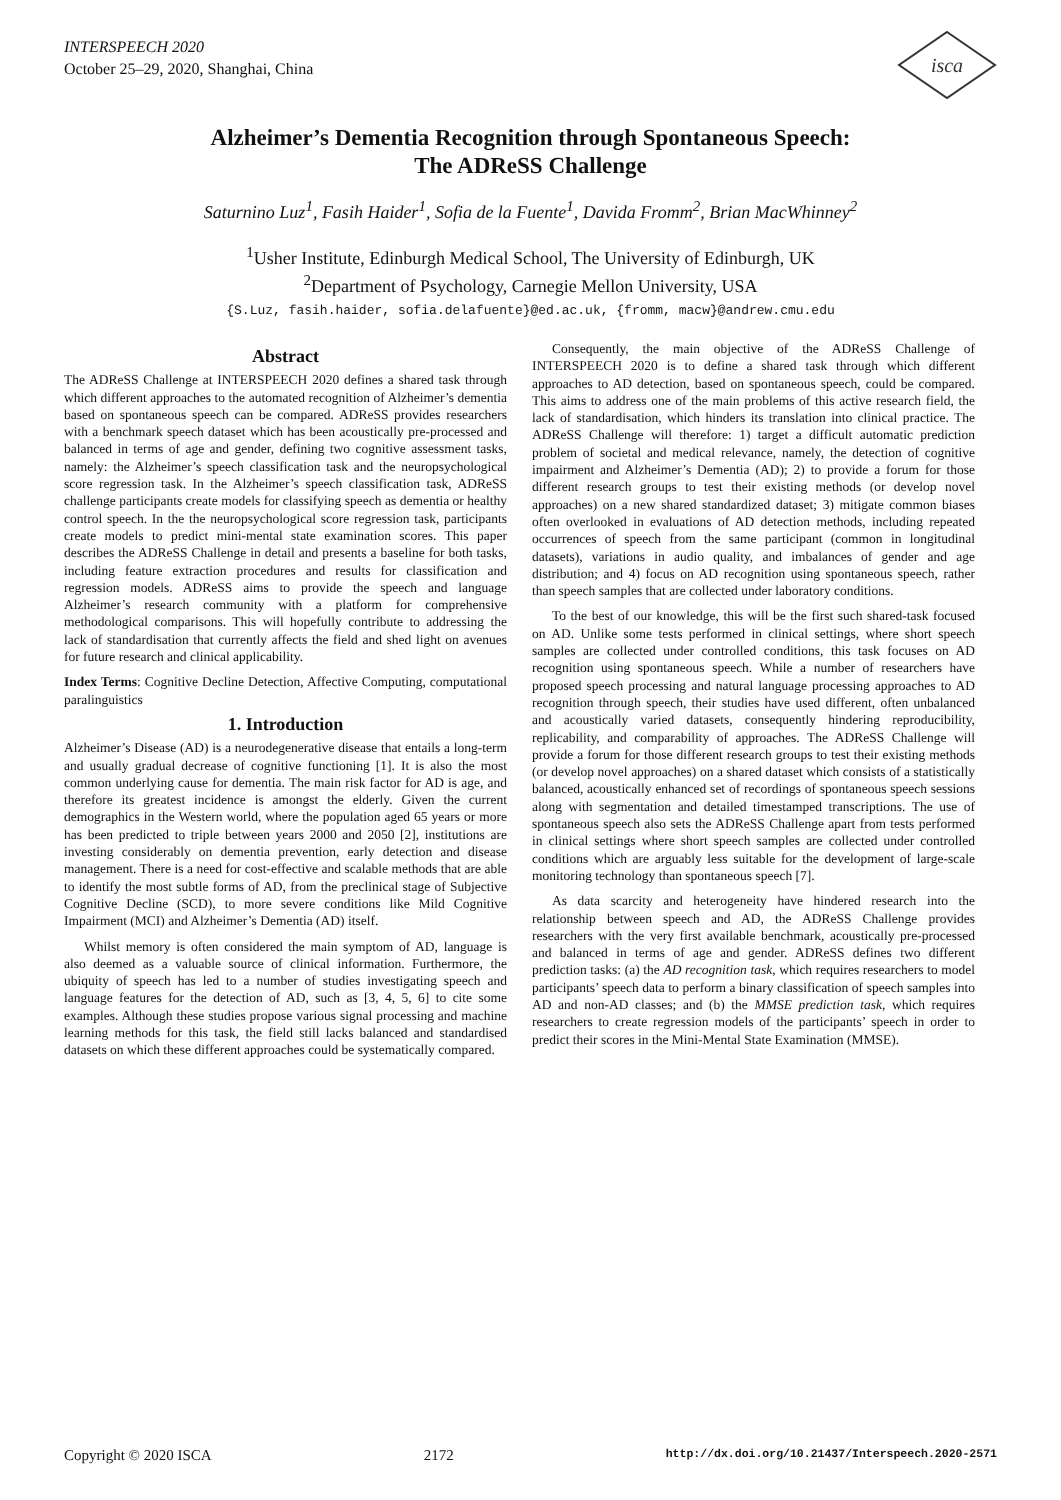INTERSPEECH 2020
October 25–29, 2020, Shanghai, China
isca
Alzheimer’s Dementia Recognition through Spontaneous Speech:
The ADReSS Challenge
Saturnino Luz<sup>1</sup>, Fasih Haider<sup>1</sup>, Sofia de la Fuente<sup>1</sup>, Davida Fromm<sup>2</sup>, Brian MacWhinney<sup>2</sup>
<sup>1</sup> Usher Institute, Edinburgh Medical School, The University of Edinburgh, UK
<sup>2</sup> Department of Psychology, Carnegie Mellon University, USA
{S.Luz, fasih.haider, sofia.delafuente}@ed.ac.uk, {fromm, macw}@andrew.cmu.edu
Abstract
The ADReSS Challenge at INTERSPEECH 2020 defines a shared task through which different approaches to the automated recognition of Alzheimer’s dementia based on spontaneous speech can be compared. ADReSS provides researchers with a benchmark speech dataset which has been acoustically pre-processed and balanced in terms of age and gender, defining two cognitive assessment tasks, namely: the Alzheimer’s speech classification task and the neuropsychological score regression task. In the Alzheimer’s speech classification task, ADReSS challenge participants create models for classifying speech as dementia or healthy control speech. In the the neuropsychological score regression task, participants create models to predict mini-mental state examination scores. This paper describes the ADReSS Challenge in detail and presents a baseline for both tasks, including feature extraction procedures and results for classification and regression models. ADReSS aims to provide the speech and language Alzheimer’s research community with a platform for comprehensive methodological comparisons. This will hopefully contribute to addressing the lack of standardisation that currently affects the field and shed light on avenues for future research and clinical applicability.
Index Terms: Cognitive Decline Detection, Affective Computing, computational paralinguistics
1. Introduction
Alzheimer’s Disease (AD) is a neurodegenerative disease that entails a long-term and usually gradual decrease of cognitive functioning [1]. It is also the most common underlying cause for dementia. The main risk factor for AD is age, and therefore its greatest incidence is amongst the elderly. Given the current demographics in the Western world, where the population aged 65 years or more has been predicted to triple between years 2000 and 2050 [2], institutions are investing considerably on dementia prevention, early detection and disease management. There is a need for cost-effective and scalable methods that are able to identify the most subtle forms of AD, from the preclinical stage of Subjective Cognitive Decline (SCD), to more severe conditions like Mild Cognitive Impairment (MCI) and Alzheimer’s Dementia (AD) itself.
Whilst memory is often considered the main symptom of AD, language is also deemed as a valuable source of clinical information. Furthermore, the ubiquity of speech has led to a number of studies investigating speech and language features for the detection of AD, such as [3, 4, 5, 6] to cite some examples. Although these studies propose various signal processing and machine learning methods for this task, the field still lacks balanced and standardised datasets on which these different approaches could be systematically compared.
Consequently, the main objective of the ADReSS Challenge of INTERSPEECH 2020 is to define a shared task through which different approaches to AD detection, based on spontaneous speech, could be compared. This aims to address one of the main problems of this active research field, the lack of standardisation, which hinders its translation into clinical practice. The ADReSS Challenge will therefore: 1) target a difficult automatic prediction problem of societal and medical relevance, namely, the detection of cognitive impairment and Alzheimer’s Dementia (AD); 2) to provide a forum for those different research groups to test their existing methods (or develop novel approaches) on a new shared standardized dataset; 3) mitigate common biases often overlooked in evaluations of AD detection methods, including repeated occurrences of speech from the same participant (common in longitudinal datasets), variations in audio quality, and imbalances of gender and age distribution; and 4) focus on AD recognition using spontaneous speech, rather than speech samples that are collected under laboratory conditions.
To the best of our knowledge, this will be the first such shared-task focused on AD. Unlike some tests performed in clinical settings, where short speech samples are collected under controlled conditions, this task focuses on AD recognition using spontaneous speech. While a number of researchers have proposed speech processing and natural language processing approaches to AD recognition through speech, their studies have used different, often unbalanced and acoustically varied datasets, consequently hindering reproducibility, replicability, and comparability of approaches. The ADReSS Challenge will provide a forum for those different research groups to test their existing methods (or develop novel approaches) on a shared dataset which consists of a statistically balanced, acoustically enhanced set of recordings of spontaneous speech sessions along with segmentation and detailed timestamped transcriptions. The use of spontaneous speech also sets the ADReSS Challenge apart from tests performed in clinical settings where short speech samples are collected under controlled conditions which are arguably less suitable for the development of large-scale monitoring technology than spontaneous speech [7].
As data scarcity and heterogeneity have hindered research into the relationship between speech and AD, the ADReSS Challenge provides researchers with the very first available benchmark, acoustically pre-processed and balanced in terms of age and gender. ADReSS defines two different prediction tasks: (a) the AD recognition task, which requires researchers to model participants’ speech data to perform a binary classification of speech samples into AD and non-AD classes; and (b) the MMSE prediction task, which requires researchers to create regression models of the participants’ speech in order to predict their scores in the Mini-Mental State Examination (MMSE).
Copyright © 2020 ISCA 2172 http://dx.doi.org/10.21437/Interspeech.2020-2571